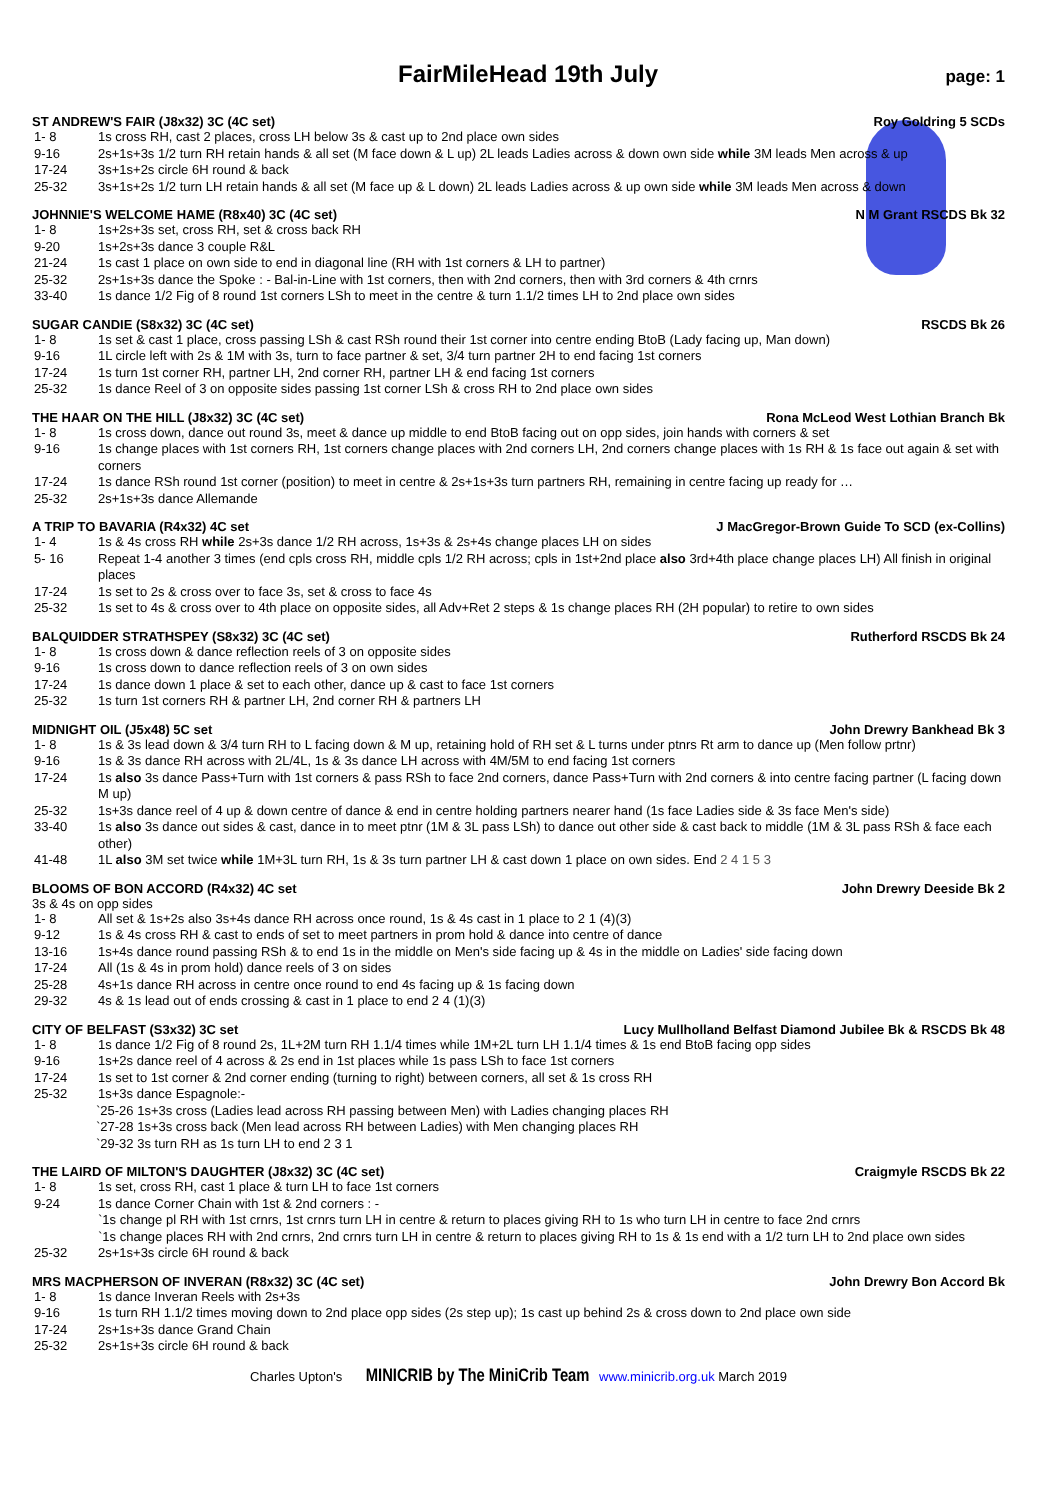FairMileHead 19th July
page: 1
ST ANDREW'S FAIR (J8x32) 3C (4C set) Roy Goldring 5 SCDs
| 1- 8 | 1s cross RH, cast 2 places, cross LH below 3s & cast up to 2nd place own sides |
| 9-16 | 2s+1s+3s 1/2 turn RH retain hands & all set (M face down & L up) 2L leads Ladies across & down own side while 3M leads Men across & up |
| 17-24 | 3s+1s+2s circle 6H round & back |
| 25-32 | 3s+1s+2s 1/2 turn LH retain hands & all set (M face up & L down) 2L leads Ladies across & up own side while 3M leads Men across & down |
JOHNNIE'S WELCOME HAME (R8x40) 3C (4C set) N M Grant RSCDS Bk 32
| 1- 8 | 1s+2s+3s set, cross RH, set & cross back RH |
| 9-20 | 1s+2s+3s dance 3 couple R&L |
| 21-24 | 1s cast 1 place on own side to end in diagonal line (RH with 1st corners & LH to partner) |
| 25-32 | 2s+1s+3s dance the Spoke : - Bal-in-Line with 1st corners, then with 2nd corners, then with 3rd corners & 4th crnrs |
| 33-40 | 1s dance 1/2 Fig of 8 round 1st corners LSh to meet in the centre & turn 1.1/2 times LH to 2nd place own sides |
SUGAR CANDIE (S8x32) 3C (4C set) RSCDS Bk 26
| 1- 8 | 1s set & cast 1 place, cross passing LSh & cast RSh round their 1st corner into centre ending BtoB (Lady facing up, Man down) |
| 9-16 | 1L circle left with 2s & 1M with 3s, turn to face partner & set, 3/4 turn partner 2H to end facing 1st corners |
| 17-24 | 1s turn 1st corner RH, partner LH, 2nd corner RH, partner LH & end facing 1st corners |
| 25-32 | 1s dance Reel of 3 on opposite sides passing 1st corner LSh & cross RH to 2nd place own sides |
THE HAAR ON THE HILL (J8x32) 3C (4C set) Rona McLeod West Lothian Branch Bk
| 1- 8 | 1s cross down, dance out round 3s, meet & dance up middle to end BtoB facing out on opp sides, join hands with corners & set |
| 9-16 | 1s change places with 1st corners RH, 1st corners change places with 2nd corners LH, 2nd corners change places with 1s RH & 1s face out again & set with corners |
| 17-24 | 1s dance RSh round 1st corner (position) to meet in centre & 2s+1s+3s turn partners RH, remaining in centre facing up ready for … |
| 25-32 | 2s+1s+3s dance Allemande |
A TRIP TO BAVARIA (R4x32) 4C set J MacGregor-Brown Guide To SCD (ex-Collins)
| 1- 4 | 1s & 4s cross RH while 2s+3s dance 1/2 RH across, 1s+3s & 2s+4s change places LH on sides |
| 5- 16 | Repeat 1-4 another 3 times (end cpls cross RH, middle cpls 1/2 RH across; cpls in 1st+2nd place also 3rd+4th place change places LH) All finish in original places |
| 17-24 | 1s set to 2s & cross over to face 3s, set & cross to face 4s |
| 25-32 | 1s set to 4s & cross over to 4th place on opposite sides, all Adv+Ret 2 steps & 1s change places RH (2H popular) to retire to own sides |
BALQUIDDER STRATHSPEY (S8x32) 3C (4C set) Rutherford RSCDS Bk 24
| 1- 8 | 1s cross down & dance reflection reels of 3 on opposite sides |
| 9-16 | 1s cross down to dance reflection reels of 3 on own sides |
| 17-24 | 1s dance down 1 place & set to each other, dance up & cast to face 1st corners |
| 25-32 | 1s turn 1st corners RH & partner LH, 2nd corner RH & partners LH |
MIDNIGHT OIL (J5x48) 5C set John Drewry Bankhead Bk 3
| 1- 8 | 1s & 3s lead down & 3/4 turn RH to L facing down & M up, retaining hold of RH set & L turns under ptnrs Rt arm to dance up (Men follow prtnr) |
| 9-16 | 1s & 3s dance RH across with 2L/4L, 1s & 3s dance LH across with 4M/5M to end facing 1st corners |
| 17-24 | 1s also 3s dance Pass+Turn with 1st corners & pass RSh to face 2nd corners, dance Pass+Turn with 2nd corners & into centre facing partner (L facing down M up) |
| 25-32 | 1s+3s dance reel of 4 up & down centre of dance & end in centre holding partners nearer hand (1s face Ladies side & 3s face Men's side) |
| 33-40 | 1s also 3s dance out sides & cast, dance in to meet ptnr (1M & 3L pass LSh) to dance out other side & cast back to middle (1M & 3L pass RSh & face each other) |
| 41-48 | 1L also 3M set twice while 1M+3L turn RH, 1s & 3s turn partner LH & cast down 1 place on own sides. End 2 4 1 5 3 |
BLOOMS OF BON ACCORD (R4x32) 4C set John Drewry Deeside Bk 2
3s & 4s on opp sides
| 1- 8 | All set & 1s+2s also 3s+4s dance RH across once round, 1s & 4s cast in 1 place to 2 1 (4)(3) |
| 9-12 | 1s & 4s cross RH & cast to ends of set to meet partners in prom hold & dance into centre of dance |
| 13-16 | 1s+4s dance round passing RSh & to end 1s in the middle on Men's side facing up & 4s in the middle on Ladies' side facing down |
| 17-24 | All (1s & 4s in prom hold) dance reels of 3 on sides |
| 25-28 | 4s+1s dance RH across in centre once round to end 4s facing up & 1s facing down |
| 29-32 | 4s & 1s lead out of ends crossing & cast in 1 place to end 2 4 (1)(3) |
CITY OF BELFAST (S3x32) 3C set Lucy Mullholland Belfast Diamond Jubilee Bk & RSCDS Bk 48
| 1- 8 | 1s dance 1/2 Fig of 8 round 2s, 1L+2M turn RH 1.1/4 times while 1M+2L turn LH 1.1/4 times & 1s end BtoB facing opp sides |
| 9-16 | 1s+2s dance reel of 4 across & 2s end in 1st places while 1s pass LSh to face 1st corners |
| 17-24 | 1s set to 1st corner & 2nd corner ending (turning to right) between corners, all set & 1s cross RH |
| 25-32 | 1s+3s dance Espagnole:- |
`25-26 1s+3s cross (Ladies lead across RH passing between Men) with Ladies changing places RH
`27-28 1s+3s cross back (Men lead across RH between Ladies) with Men changing places RH
`29-32 3s turn RH as 1s turn LH to end 2 3 1
THE LAIRD OF MILTON'S DAUGHTER (J8x32) 3C (4C set) Craigmyle RSCDS Bk 22
| 1- 8 | 1s set, cross RH, cast 1 place & turn LH to face 1st corners |
| 9-24 | 1s dance Corner Chain with 1st & 2nd corners : - `1s change pl RH with 1st crnrs, 1st crnrs turn LH in centre & return to places giving RH to 1s who turn LH in centre to face 2nd crnrs `1s change places RH with 2nd crnrs, 2nd crnrs turn LH in centre & return to places giving RH to 1s & 1s end with a 1/2 turn LH to 2nd place own sides |
| 25-32 | 2s+1s+3s circle 6H round & back |
MRS MACPHERSON OF INVERAN (R8x32) 3C (4C set) John Drewry Bon Accord Bk
| 1- 8 | 1s dance Inveran Reels with 2s+3s |
| 9-16 | 1s turn RH 1.1/2 times moving down to 2nd place opp sides (2s step up); 1s cast up behind 2s & cross down to 2nd place own side |
| 17-24 | 2s+1s+3s dance Grand Chain |
| 25-32 | 2s+1s+3s circle 6H round & back |
Charles Upton's MINICRIB by The MiniCrib Team www.minicrib.org.uk March 2019